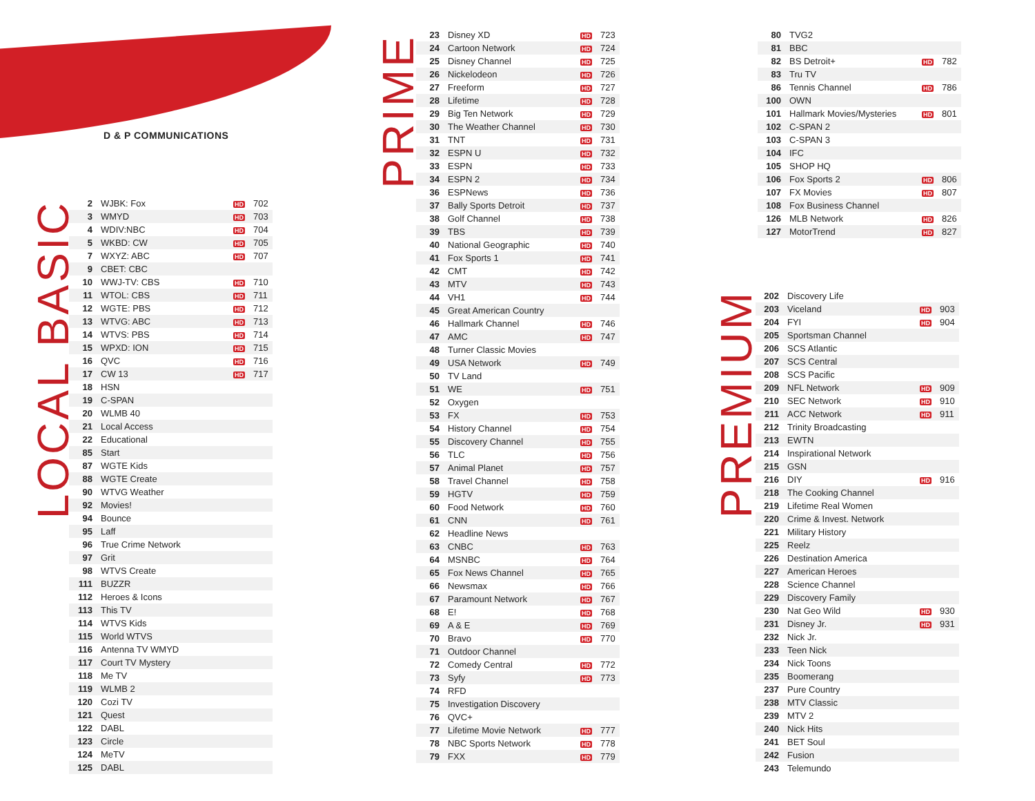D & P COMMUNICATIONS
LOCAL BASIC
PRIME
PREMIUM
| 2 | WJBK: Fox | HD | 702 |
| 3 | WMYD | HD | 703 |
| 4 | WDIV:NBC | HD | 704 |
| 5 | WKBD: CW | HD | 705 |
| 7 | WXYZ: ABC | HD | 707 |
| 9 | CBET: CBC | | |
| 10 | WWJ-TV: CBS | HD | 710 |
| 11 | WTOL: CBS | HD | 711 |
| 12 | WGTE: PBS | HD | 712 |
| 13 | WTVG: ABC | HD | 713 |
| 14 | WTVS: PBS | HD | 714 |
| 15 | WPXD: ION | HD | 715 |
| 16 | QVC | HD | 716 |
| 17 | CW 13 | HD | 717 |
| 18 | HSN | | |
| 19 | C-SPAN | | |
| 20 | WLMB 40 | | |
| 21 | Local Access | | |
| 22 | Educational | | |
| 85 | Start | | |
| 87 | WGTE Kids | | |
| 88 | WGTE Create | | |
| 90 | WTVG Weather | | |
| 92 | Movies! | | |
| 94 | Bounce | | |
| 95 | Laff | | |
| 96 | True Crime Network | | |
| 97 | Grit | | |
| 98 | WTVS Create | | |
| 111 | BUZZR | | |
| 112 | Heroes & Icons | | |
| 113 | This TV | | |
| 114 | WTVS Kids | | |
| 115 | World WTVS | | |
| 116 | Antenna TV WMYD | | |
| 117 | Court TV Mystery | | |
| 118 | Me TV | | |
| 119 | WLMB 2 | | |
| 120 | Cozi TV | | |
| 121 | Quest | | |
| 122 | DABL | | |
| 123 | Circle | | |
| 124 | MeTV | | |
| 125 | DABL | | |
| 23 | Disney XD | HD | 723 |
| 24 | Cartoon Network | HD | 724 |
| 25 | Disney Channel | HD | 725 |
| 26 | Nickelodeon | HD | 726 |
| 27 | Freeform | HD | 727 |
| 28 | Lifetime | HD | 728 |
| 29 | Big Ten Network | HD | 729 |
| 30 | The Weather Channel | HD | 730 |
| 31 | TNT | HD | 731 |
| 32 | ESPN U | HD | 732 |
| 33 | ESPN | HD | 733 |
| 34 | ESPN 2 | HD | 734 |
| 36 | ESPNews | HD | 736 |
| 37 | Bally Sports Detroit | HD | 737 |
| 38 | Golf Channel | HD | 738 |
| 39 | TBS | HD | 739 |
| 40 | National Geographic | HD | 740 |
| 41 | Fox Sports 1 | HD | 741 |
| 42 | CMT | HD | 742 |
| 43 | MTV | HD | 743 |
| 44 | VH1 | HD | 744 |
| 45 | Great American Country | | |
| 46 | Hallmark Channel | HD | 746 |
| 47 | AMC | HD | 747 |
| 48 | Turner Classic Movies | | |
| 49 | USA Network | HD | 749 |
| 50 | TV Land | | |
| 51 | WE | HD | 751 |
| 52 | Oxygen | | |
| 53 | FX | HD | 753 |
| 54 | History Channel | HD | 754 |
| 55 | Discovery Channel | HD | 755 |
| 56 | TLC | HD | 756 |
| 57 | Animal Planet | HD | 757 |
| 58 | Travel Channel | HD | 758 |
| 59 | HGTV | HD | 759 |
| 60 | Food Network | HD | 760 |
| 61 | CNN | HD | 761 |
| 62 | Headline News | | |
| 63 | CNBC | HD | 763 |
| 64 | MSNBC | HD | 764 |
| 65 | Fox News Channel | HD | 765 |
| 66 | Newsmax | HD | 766 |
| 67 | Paramount Network | HD | 767 |
| 68 | E! | HD | 768 |
| 69 | A & E | HD | 769 |
| 70 | Bravo | HD | 770 |
| 71 | Outdoor Channel | | |
| 72 | Comedy Central | HD | 772 |
| 73 | Syfy | HD | 773 |
| 74 | RFD | | |
| 75 | Investigation Discovery | | |
| 76 | QVC+ | | |
| 77 | Lifetime Movie Network | HD | 777 |
| 78 | NBC Sports Network | HD | 778 |
| 79 | FXX | HD | 779 |
| 80 | TVG2 | | |
| 81 | BBC | | |
| 82 | BS Detroit+ | HD | 782 |
| 83 | Tru TV | | |
| 86 | Tennis Channel | HD | 786 |
| 100 | OWN | | |
| 101 | Hallmark Movies/Mysteries | HD | 801 |
| 102 | C-SPAN 2 | | |
| 103 | C-SPAN 3 | | |
| 104 | IFC | | |
| 105 | SHOP HQ | | |
| 106 | Fox Sports 2 | HD | 806 |
| 107 | FX Movies | HD | 807 |
| 108 | Fox Business Channel | | |
| 126 | MLB Network | HD | 826 |
| 127 | MotorTrend | HD | 827 |
| 202 | Discovery Life | | |
| 203 | Viceland | HD | 903 |
| 204 | FYI | HD | 904 |
| 205 | Sportsman Channel | | |
| 206 | SCS Atlantic | | |
| 207 | SCS Central | | |
| 208 | SCS Pacific | | |
| 209 | NFL Network | HD | 909 |
| 210 | SEC Network | HD | 910 |
| 211 | ACC Network | HD | 911 |
| 212 | Trinity Broadcasting | | |
| 213 | EWTN | | |
| 214 | Inspirational Network | | |
| 215 | GSN | | |
| 216 | DIY | HD | 916 |
| 218 | The Cooking Channel | | |
| 219 | Lifetime Real Women | | |
| 220 | Crime & Invest. Network | | |
| 221 | Military History | | |
| 225 | Reelz | | |
| 226 | Destination America | | |
| 227 | American Heroes | | |
| 228 | Science Channel | | |
| 229 | Discovery Family | | |
| 230 | Nat Geo Wild | HD | 930 |
| 231 | Disney Jr. | HD | 931 |
| 232 | Nick Jr. | | |
| 233 | Teen Nick | | |
| 234 | Nick Toons | | |
| 235 | Boomerang | | |
| 237 | Pure Country | | |
| 238 | MTV Classic | | |
| 239 | MTV 2 | | |
| 240 | Nick Hits | | |
| 241 | BET Soul | | |
| 242 | Fusion | | |
| 243 | Telemundo | | |